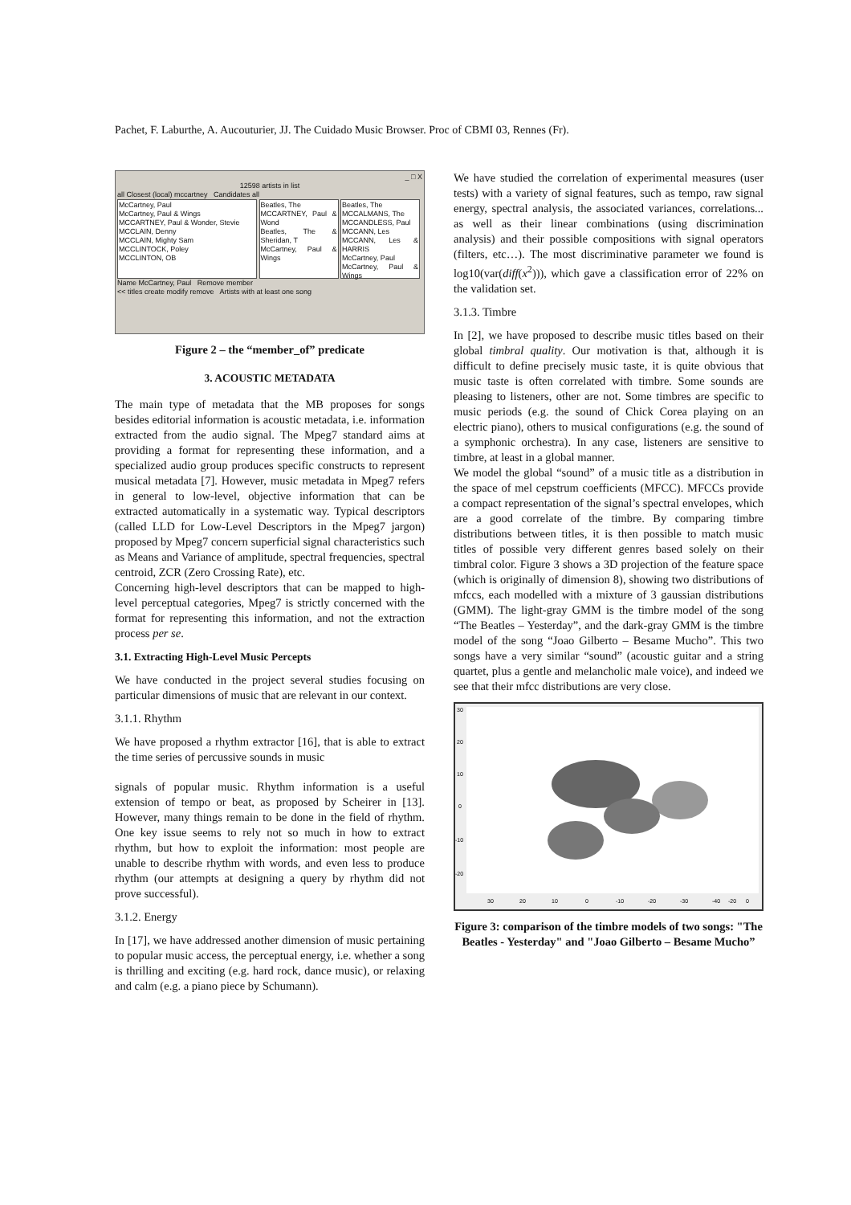Pachet, F. Laburthe, A. Aucouturier, JJ. The Cuidado Music Browser. Proc of CBMI 03, Rennes (Fr).
_ □ X
12598 artists in list
all Closest (local) mccartney Candidates all
McCartney, Paul
McCartney, Paul & Wings
MCCARTNEY, Paul & Wonder, Stevie
MCCLAIN, Denny
MCCLAIN, Mighty Sam
MCCLINTOCK, Poley
MCCLINTON, OB
Beatles, The
MCCARTNEY, Paul & Wond
Beatles, The & Sheridan, T
McCartney, Paul & Wings
Beatles, The
MCCALMANS, The
MCCANDLESS, Paul
MCCANN, Les
MCCANN, Les & HARRIS
McCartney, Paul
McCartney, Paul & Wings
Name McCartney, Paul Remove member
<< titles create modify remove Artists with at least one song
Figure 2 – the “member_of” predicate
3. ACOUSTIC METADATA
The main type of metadata that the MB proposes for songs besides editorial information is acoustic metadata, i.e. information extracted from the audio signal. The Mpeg7 standard aims at providing a format for representing these information, and a specialized audio group produces specific constructs to represent musical metadata [7]. However, music metadata in Mpeg7 refers in general to low-level, objective information that can be extracted automatically in a systematic way. Typical descriptors (called LLD for Low-Level Descriptors in the Mpeg7 jargon) proposed by Mpeg7 concern superficial signal characteristics such as Means and Variance of amplitude, spectral frequencies, spectral centroid, ZCR (Zero Crossing Rate), etc.
Concerning high-level descriptors that can be mapped to high-level perceptual categories, Mpeg7 is strictly concerned with the format for representing this information, and not the extraction process per se.
3.1. Extracting High-Level Music Percepts
We have conducted in the project several studies focusing on particular dimensions of music that are relevant in our context.
3.1.1. Rhythm
We have proposed a rhythm extractor [16], that is able to extract the time series of percussive sounds in music
signals of popular music. Rhythm information is a useful extension of tempo or beat, as proposed by Scheirer in [13]. However, many things remain to be done in the field of rhythm. One key issue seems to rely not so much in how to extract rhythm, but how to exploit the information: most people are unable to describe rhythm with words, and even less to produce rhythm (our attempts at designing a query by rhythm did not prove successful).
3.1.2. Energy
In [17], we have addressed another dimension of music pertaining to popular music access, the perceptual energy, i.e. whether a song is thrilling and exciting (e.g. hard rock, dance music), or relaxing and calm (e.g. a piano piece by Schumann).
We have studied the correlation of experimental measures (user tests) with a variety of signal features, such as tempo, raw signal energy, spectral analysis, the associated variances, correlations... as well as their linear combinations (using discrimination analysis) and their possible compositions with signal operators (filters, etc…). The most discriminative parameter we found is log10(var(diff(x<sup>2</sup>))), which gave a classification error of 22% on the validation set.
3.1.3. Timbre
In [2], we have proposed to describe music titles based on their global timbral quality. Our motivation is that, although it is difficult to define precisely music taste, it is quite obvious that music taste is often correlated with timbre. Some sounds are pleasing to listeners, other are not. Some timbres are specific to music periods (e.g. the sound of Chick Corea playing on an electric piano), others to musical configurations (e.g. the sound of a symphonic orchestra). In any case, listeners are sensitive to timbre, at least in a global manner.
We model the global “sound” of a music title as a distribution in the space of mel cepstrum coefficients (MFCC). MFCCs provide a compact representation of the signal’s spectral envelopes, which are a good correlate of the timbre. By comparing timbre distributions between titles, it is then possible to match music titles of possible very different genres based solely on their timbral color. Figure 3 shows a 3D projection of the feature space (which is originally of dimension 8), showing two distributions of mfccs, each modelled with a mixture of 3 gaussian distributions (GMM). The light-gray GMM is the timbre model of the song “The Beatles – Yesterday”, and the dark-gray GMM is the timbre model of the song “Joao Gilberto – Besame Mucho”. This two songs have a very similar “sound” (acoustic guitar and a string quartet, plus a gentle and melancholic male voice), and indeed we see that their mfcc distributions are very close.
30
20
10
0
-10
-20
30
20
10
0
-10
-20
-30
-40
-20
0
Figure 3: comparison of the timbre models of two songs: "The Beatles - Yesterday" and "Joao Gilberto – Besame Mucho”